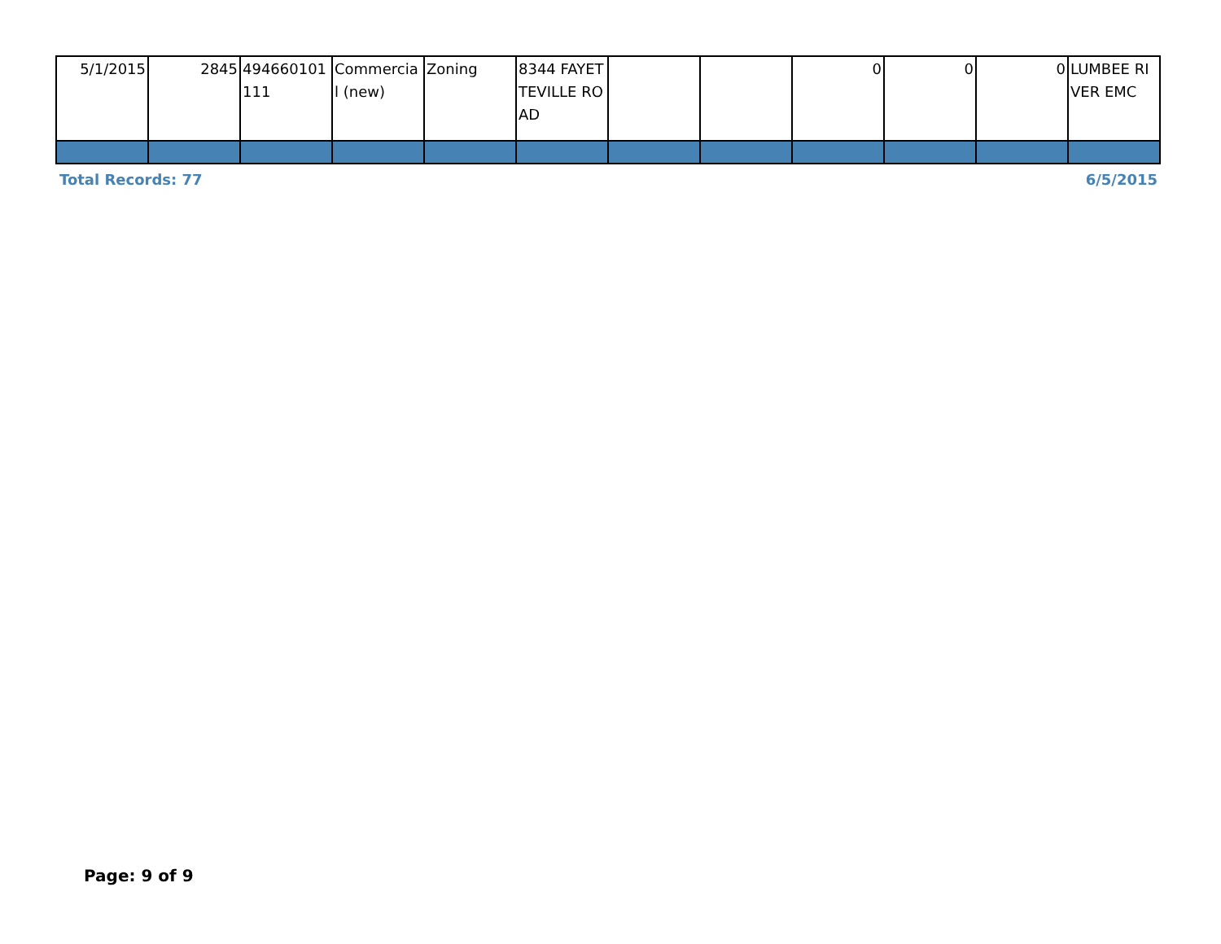| 5/1/2015 | 2845 | 494660101 111 | Commercial (new) | Zoning | 8344 FAYETTEVILLE ROAD | | | 0 | 0 | 0 | LUMBEE RIVER EMC |
Total Records: 77 6/5/2015
Page: 9 of 9